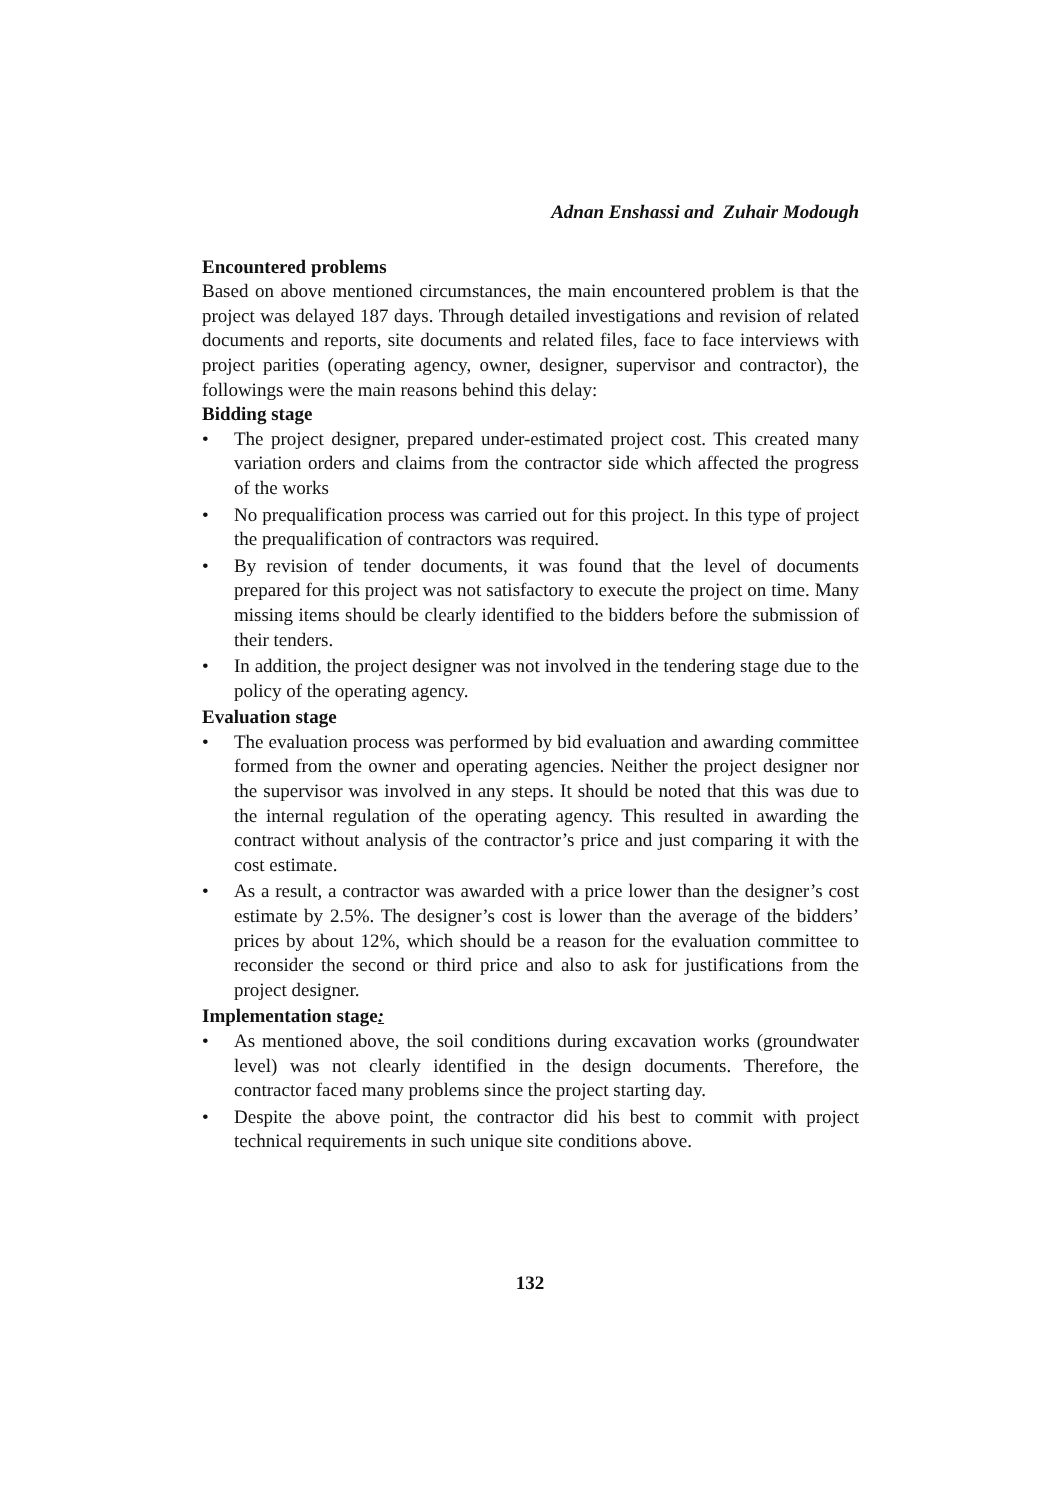Adnan Enshassi and Zuhair Modough
Encountered problems
Based on above mentioned circumstances, the main encountered problem is that the project was delayed 187 days. Through detailed investigations and revision of related documents and reports, site documents and related files, face to face interviews with project parities (operating agency, owner, designer, supervisor and contractor), the followings were the main reasons behind this delay:
Bidding stage
• The project designer, prepared under-estimated project cost. This created many variation orders and claims from the contractor side which affected the progress of the works
• No prequalification process was carried out for this project. In this type of project the prequalification of contractors was required.
• By revision of tender documents, it was found that the level of documents prepared for this project was not satisfactory to execute the project on time. Many missing items should be clearly identified to the bidders before the submission of their tenders.
• In addition, the project designer was not involved in the tendering stage due to the policy of the operating agency.
Evaluation stage
• The evaluation process was performed by bid evaluation and awarding committee formed from the owner and operating agencies. Neither the project designer nor the supervisor was involved in any steps. It should be noted that this was due to the internal regulation of the operating agency. This resulted in awarding the contract without analysis of the contractor’s price and just comparing it with the cost estimate.
• As a result, a contractor was awarded with a price lower than the designer’s cost estimate by 2.5%. The designer’s cost is lower than the average of the bidders’ prices by about 12%, which should be a reason for the evaluation committee to reconsider the second or third price and also to ask for justifications from the project designer.
Implementation stage:
• As mentioned above, the soil conditions during excavation works (groundwater level) was not clearly identified in the design documents. Therefore, the contractor faced many problems since the project starting day.
• Despite the above point, the contractor did his best to commit with project technical requirements in such unique site conditions above.
132